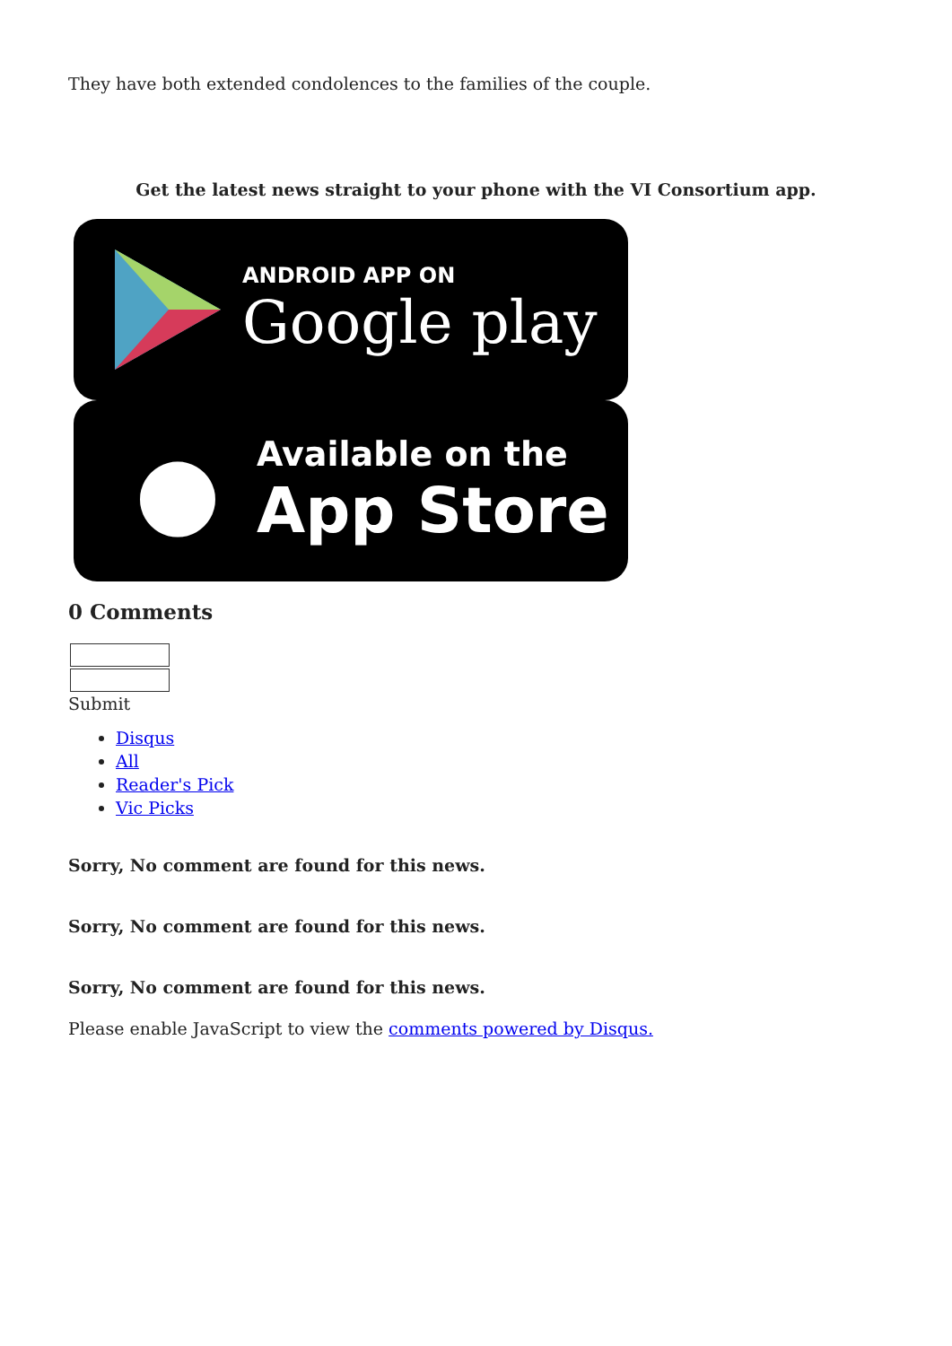They have both extended condolences to the families of the couple.
Get the latest news straight to your phone with the VI Consortium app.
ANDROID APP ON
Google play
●
Available on the
App Store
0 Comments
Submit
Disqus
All
Reader's Pick
Vic Picks
Sorry, No comment are found for this news.
Sorry, No comment are found for this news.
Sorry, No comment are found for this news.
Please enable JavaScript to view the comments powered by Disqus.